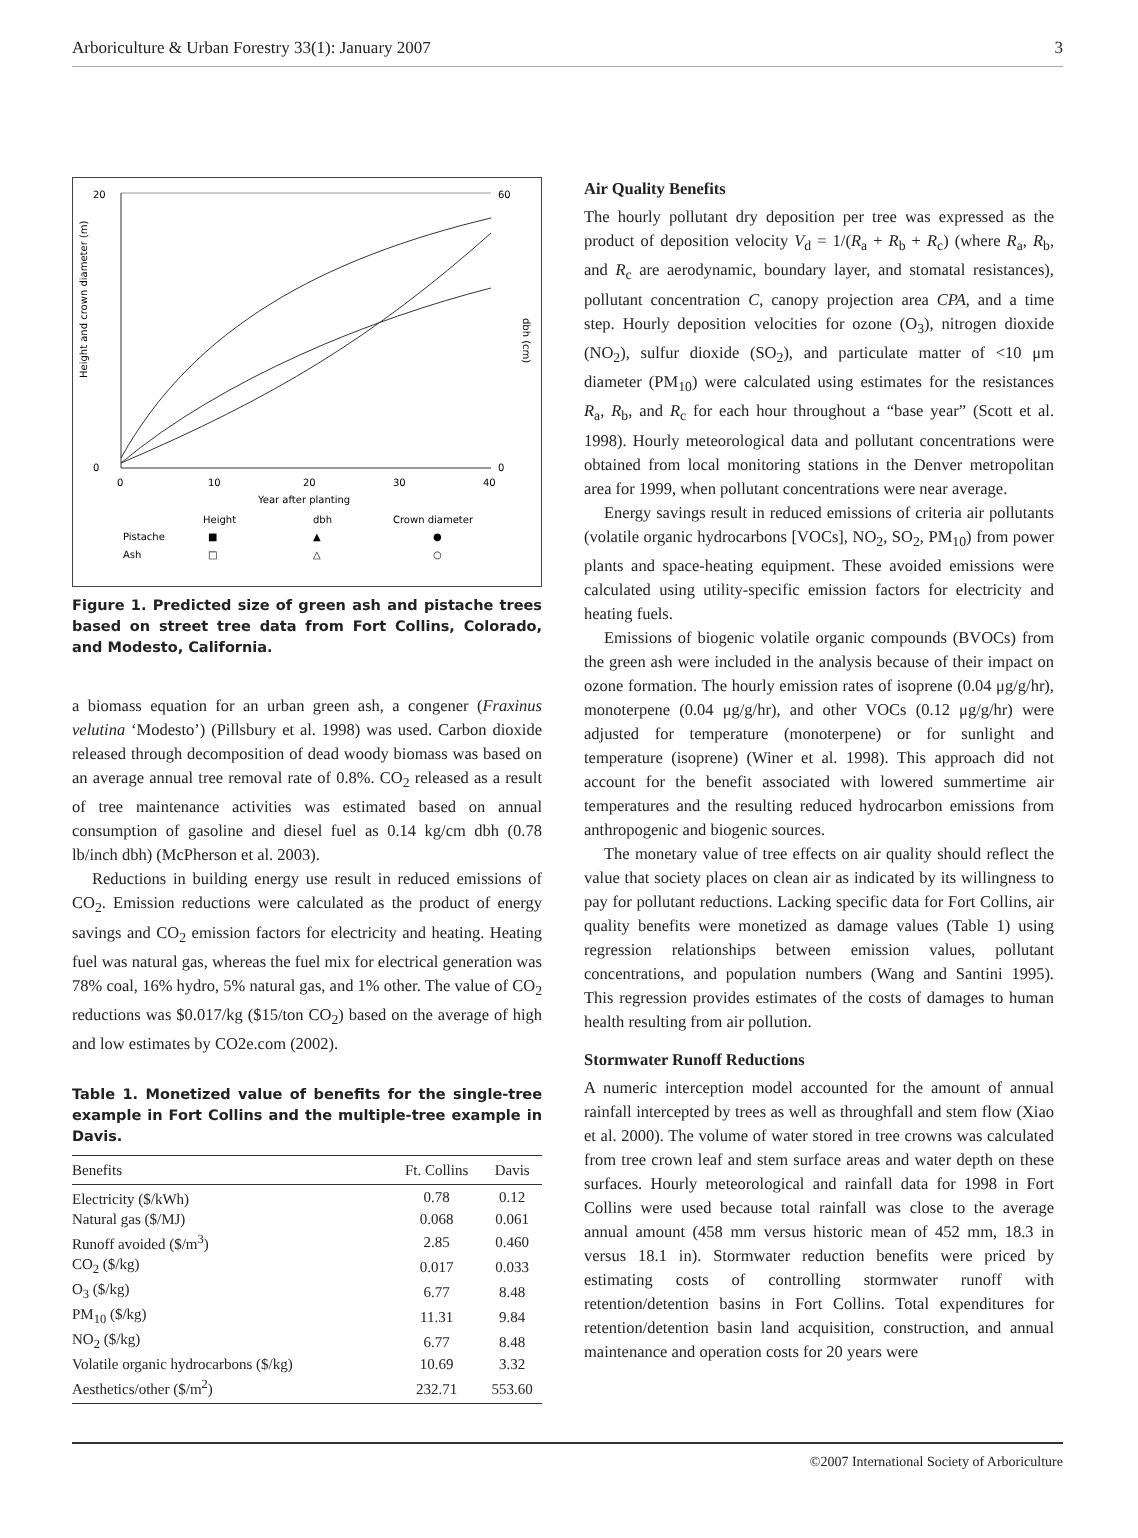Arboriculture & Urban Forestry 33(1): January 2007 3
20
0
60
0
0
10
20
30
40
Year after planting
Height
dbh
Crown diameter
Pistache
■
▲
●
Ash
□
△
○
Height and crown diameter (m)
dbh (cm)
Figure 1. Predicted size of green ash and pistache trees based on street tree data from Fort Collins, Colorado, and Modesto, California.
a biomass equation for an urban green ash, a congener (Fraxinus velutina ‘Modesto’) (Pillsbury et al. 1998) was used. Carbon dioxide released through decomposition of dead woody biomass was based on an average annual tree removal rate of 0.8%. CO<sub>2</sub> released as a result of tree maintenance activities was estimated based on annual consumption of gasoline and diesel fuel as 0.14 kg/cm dbh (0.78 lb/inch dbh) (McPherson et al. 2003).
Reductions in building energy use result in reduced emissions of CO<sub>2</sub>. Emission reductions were calculated as the product of energy savings and CO<sub>2</sub> emission factors for electricity and heating. Heating fuel was natural gas, whereas the fuel mix for electrical generation was 78% coal, 16% hydro, 5% natural gas, and 1% other. The value of CO<sub>2</sub> reductions was $0.017/kg ($15/ton CO<sub>2</sub>) based on the average of high and low estimates by CO2e.com (2002).
Table 1. Monetized value of benefits for the single-tree example in Fort Collins and the multiple-tree example in Davis.
| Benefits | Ft. Collins | Davis |
| --- | --- | --- |
| Electricity ($/kWh) | 0.78 | 0.12 |
| Natural gas ($/MJ) | 0.068 | 0.061 |
| Runoff avoided ($/m<sup>3</sup>) | 2.85 | 0.460 |
| CO<sub>2</sub> ($/kg) | 0.017 | 0.033 |
| O<sub>3</sub> ($/kg) | 6.77 | 8.48 |
| PM<sub>10</sub> ($/kg) | 11.31 | 9.84 |
| NO<sub>2</sub> ($/kg) | 6.77 | 8.48 |
| Volatile organic hydrocarbons ($/kg) | 10.69 | 3.32 |
| Aesthetics/other ($/m<sup>2</sup>) | 232.71 | 553.60 |
Air Quality Benefits
The hourly pollutant dry deposition per tree was expressed as the product of deposition velocity V<sub>d</sub> = 1/(R<sub>a</sub> + R<sub>b</sub> + R<sub>c</sub>) (where R<sub>a</sub>, R<sub>b</sub>, and R<sub>c</sub> are aerodynamic, boundary layer, and stomatal resistances), pollutant concentration C, canopy projection area CPA, and a time step. Hourly deposition velocities for ozone (O<sub>3</sub>), nitrogen dioxide (NO<sub>2</sub>), sulfur dioxide (SO<sub>2</sub>), and particulate matter of <10 μm diameter (PM<sub>10</sub>) were calculated using estimates for the resistances R<sub>a</sub>, R<sub>b</sub>, and R<sub>c</sub> for each hour throughout a “base year” (Scott et al. 1998). Hourly meteorological data and pollutant concentrations were obtained from local monitoring stations in the Denver metropolitan area for 1999, when pollutant concentrations were near average.
Energy savings result in reduced emissions of criteria air pollutants (volatile organic hydrocarbons [VOCs], NO<sub>2</sub>, SO<sub>2</sub>, PM<sub>10</sub>) from power plants and space-heating equipment. These avoided emissions were calculated using utility-specific emission factors for electricity and heating fuels.
Emissions of biogenic volatile organic compounds (BVOCs) from the green ash were included in the analysis because of their impact on ozone formation. The hourly emission rates of isoprene (0.04 μg/g/hr), monoterpene (0.04 μg/g/hr), and other VOCs (0.12 μg/g/hr) were adjusted for temperature (monoterpene) or for sunlight and temperature (isoprene) (Winer et al. 1998). This approach did not account for the benefit associated with lowered summertime air temperatures and the resulting reduced hydrocarbon emissions from anthropogenic and biogenic sources.
The monetary value of tree effects on air quality should reflect the value that society places on clean air as indicated by its willingness to pay for pollutant reductions. Lacking specific data for Fort Collins, air quality benefits were monetized as damage values (Table 1) using regression relationships between emission values, pollutant concentrations, and population numbers (Wang and Santini 1995). This regression provides estimates of the costs of damages to human health resulting from air pollution.
Stormwater Runoff Reductions
A numeric interception model accounted for the amount of annual rainfall intercepted by trees as well as throughfall and stem flow (Xiao et al. 2000). The volume of water stored in tree crowns was calculated from tree crown leaf and stem surface areas and water depth on these surfaces. Hourly meteorological and rainfall data for 1998 in Fort Collins were used because total rainfall was close to the average annual amount (458 mm versus historic mean of 452 mm, 18.3 in versus 18.1 in). Stormwater reduction benefits were priced by estimating costs of controlling stormwater runoff with retention/detention basins in Fort Collins. Total expenditures for retention/detention basin land acquisition, construction, and annual maintenance and operation costs for 20 years were
©2007 International Society of Arboriculture